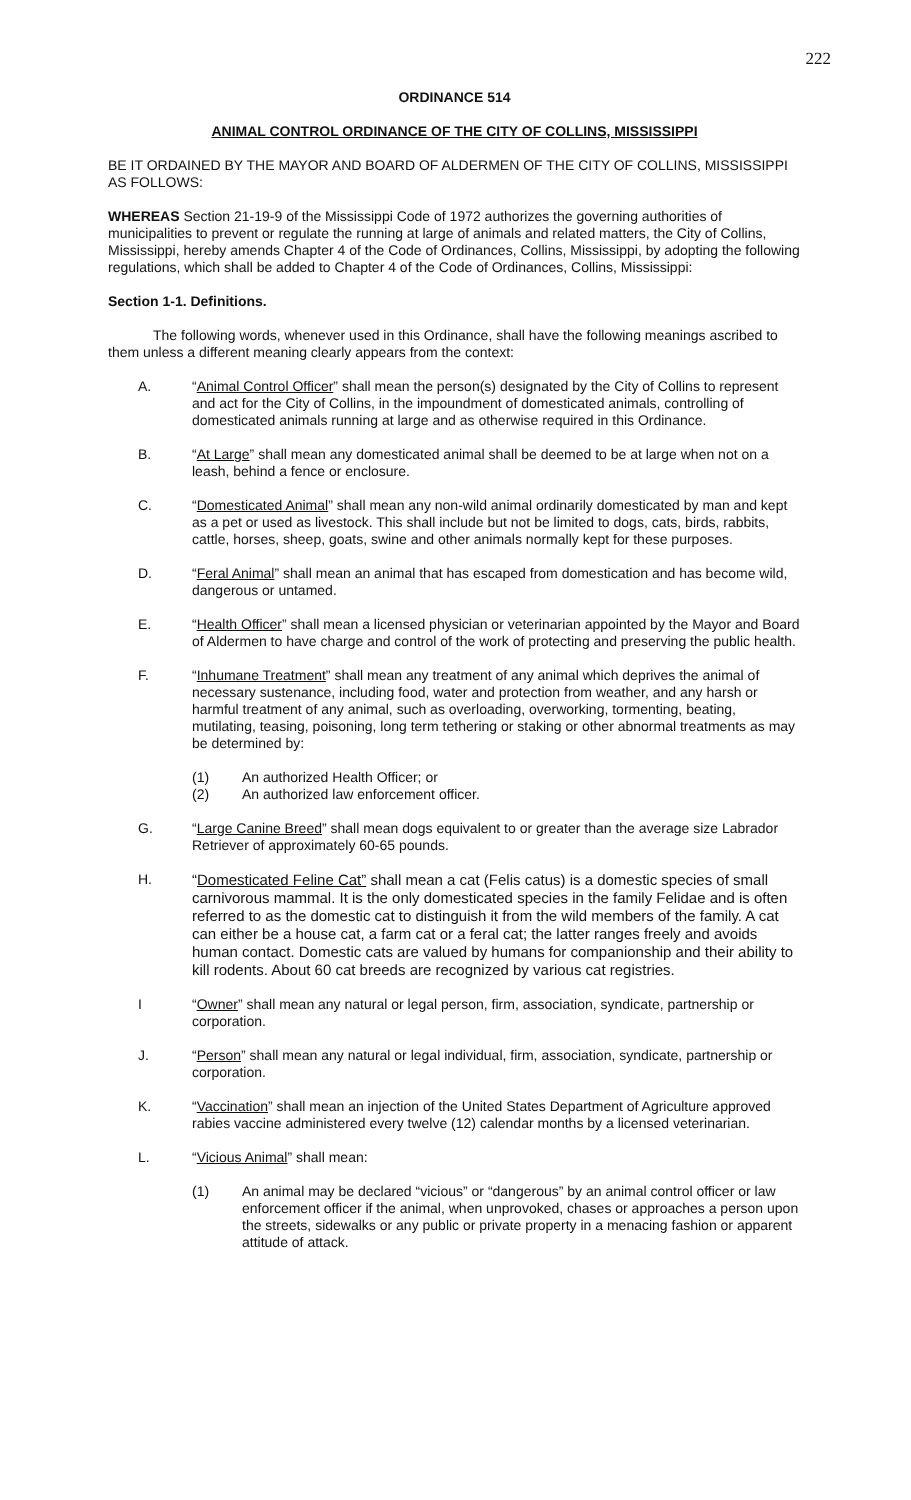222
ORDINANCE 514
ANIMAL CONTROL ORDINANCE OF THE CITY OF COLLINS, MISSISSIPPI
BE IT ORDAINED BY THE MAYOR AND BOARD OF ALDERMEN OF THE CITY OF COLLINS, MISSISSIPPI AS FOLLOWS:
WHEREAS Section 21-19-9 of the Mississippi Code of 1972 authorizes the governing authorities of municipalities to prevent or regulate the running at large of animals and related matters, the City of Collins, Mississippi, hereby amends Chapter 4 of the Code of Ordinances, Collins, Mississippi, by adopting the following regulations, which shall be added to Chapter 4 of the Code of Ordinances, Collins, Mississippi:
Section 1-1. Definitions.
The following words, whenever used in this Ordinance, shall have the following meanings ascribed to them unless a different meaning clearly appears from the context:
A. “Animal Control Officer” shall mean the person(s) designated by the City of Collins to represent and act for the City of Collins, in the impoundment of domesticated animals, controlling of domesticated animals running at large and as otherwise required in this Ordinance.
B. “At Large” shall mean any domesticated animal shall be deemed to be at large when not on a leash, behind a fence or enclosure.
C. “Domesticated Animal” shall mean any non-wild animal ordinarily domesticated by man and kept as a pet or used as livestock. This shall include but not be limited to dogs, cats, birds, rabbits, cattle, horses, sheep, goats, swine and other animals normally kept for these purposes.
D. “Feral Animal” shall mean an animal that has escaped from domestication and has become wild, dangerous or untamed.
E. “Health Officer” shall mean a licensed physician or veterinarian appointed by the Mayor and Board of Aldermen to have charge and control of the work of protecting and preserving the public health.
F. “Inhumane Treatment” shall mean any treatment of any animal which deprives the animal of necessary sustenance, including food, water and protection from weather, and any harsh or harmful treatment of any animal, such as overloading, overworking, tormenting, beating, mutilating, teasing, poisoning, long term tethering or staking or other abnormal treatments as may be determined by:
(1) An authorized Health Officer; or
(2) An authorized law enforcement officer.
G. “Large Canine Breed” shall mean dogs equivalent to or greater than the average size Labrador Retriever of approximately 60-65 pounds.
H.
“Domesticated Feline Cat” shall mean a cat (Felis catus) is a domestic species of small carnivorous mammal. It is the only domesticated species in the family Felidae and is often referred to as the domestic cat to distinguish it from the wild members of the family. A cat can either be a house cat, a farm cat or a feral cat; the latter ranges freely and avoids human contact. Domestic cats are valued by humans for companionship and their ability to kill rodents. About 60 cat breeds are recognized by various cat registries.
I “Owner” shall mean any natural or legal person, firm, association, syndicate, partnership or corporation.
J. “Person” shall mean any natural or legal individual, firm, association, syndicate, partnership or corporation.
K. “Vaccination” shall mean an injection of the United States Department of Agriculture approved rabies vaccine administered every twelve (12) calendar months by a licensed veterinarian.
L. “Vicious Animal” shall mean:
(1) An animal may be declared “vicious” or “dangerous” by an animal control officer or law enforcement officer if the animal, when unprovoked, chases or approaches a person upon the streets, sidewalks or any public or private property in a menacing fashion or apparent attitude of attack.